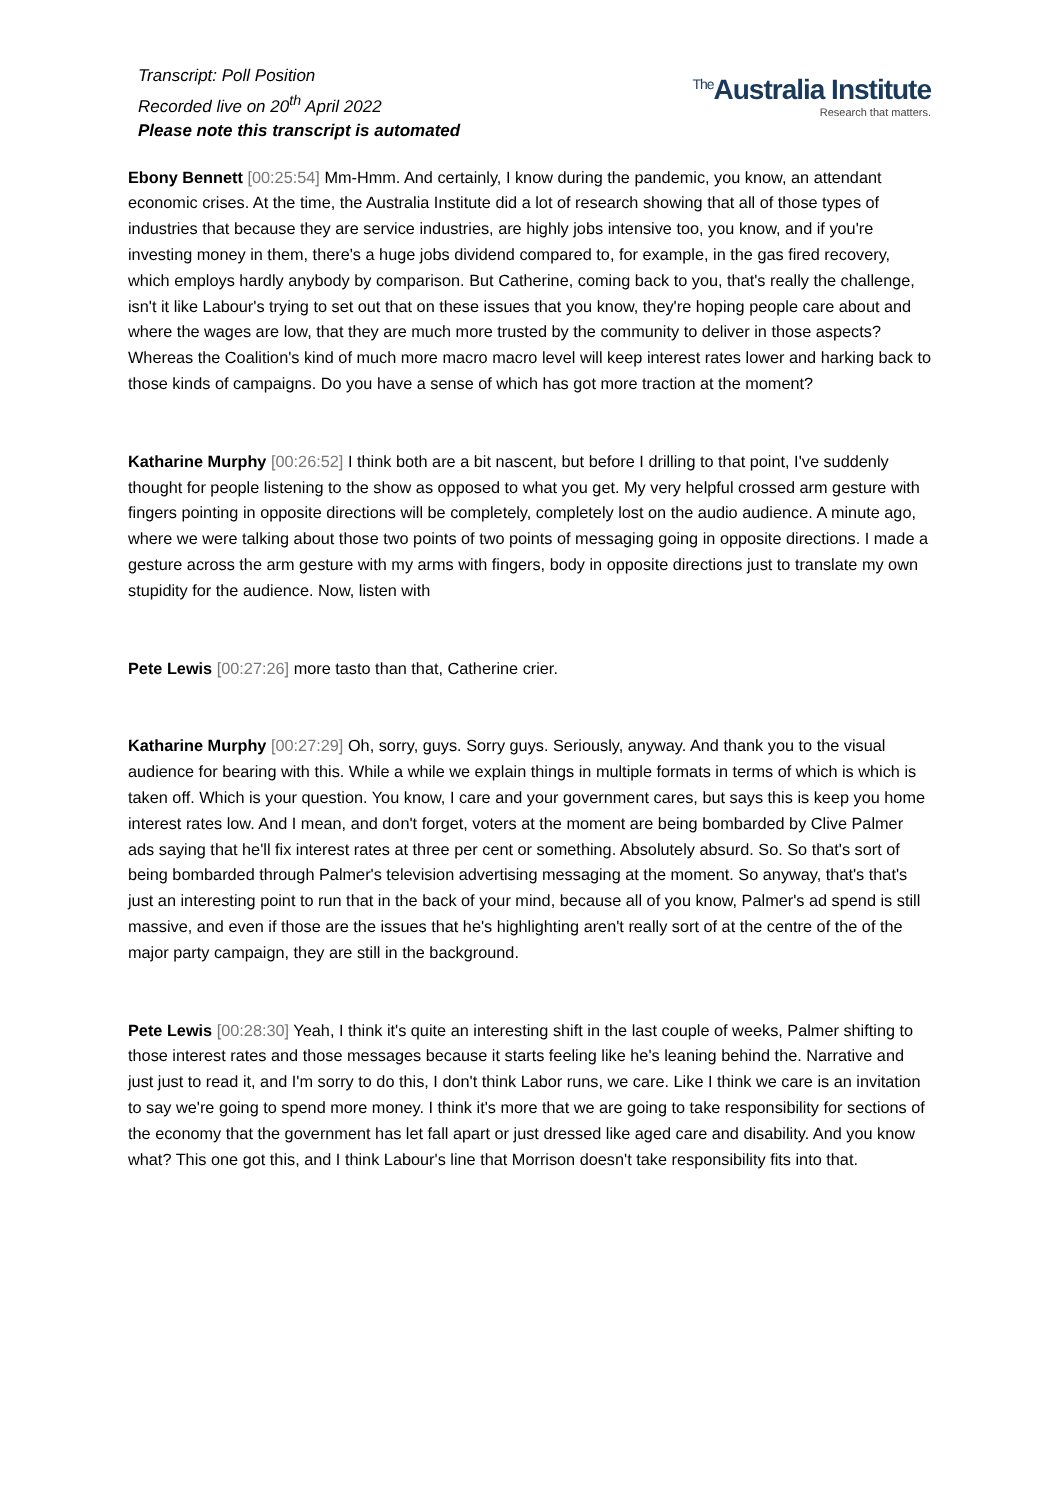Transcript: Poll Position
Recorded live on 20<sup>th</sup> April 2022
Please note this transcript is automated
<sup>The</sup>Australia Institute
Research that matters.
Ebony Bennett [00:25:54] Mm-Hmm. And certainly, I know during the pandemic, you know, an attendant economic crises. At the time, the Australia Institute did a lot of research showing that all of those types of industries that because they are service industries, are highly jobs intensive too, you know, and if you're investing money in them, there's a huge jobs dividend compared to, for example, in the gas fired recovery, which employs hardly anybody by comparison. But Catherine, coming back to you, that's really the challenge, isn't it like Labour's trying to set out that on these issues that you know, they're hoping people care about and where the wages are low, that they are much more trusted by the community to deliver in those aspects? Whereas the Coalition's kind of much more macro macro level will keep interest rates lower and harking back to those kinds of campaigns. Do you have a sense of which has got more traction at the moment?
Katharine Murphy [00:26:52] I think both are a bit nascent, but before I drilling to that point, I've suddenly thought for people listening to the show as opposed to what you get. My very helpful crossed arm gesture with fingers pointing in opposite directions will be completely, completely lost on the audio audience. A minute ago, where we were talking about those two points of two points of messaging going in opposite directions. I made a gesture across the arm gesture with my arms with fingers, body in opposite directions just to translate my own stupidity for the audience. Now, listen with
Pete Lewis [00:27:26] more tasto than that, Catherine crier.
Katharine Murphy [00:27:29] Oh, sorry, guys. Sorry guys. Seriously, anyway. And thank you to the visual audience for bearing with this. While a while we explain things in multiple formats in terms of which is which is taken off. Which is your question. You know, I care and your government cares, but says this is keep you home interest rates low. And I mean, and don't forget, voters at the moment are being bombarded by Clive Palmer ads saying that he'll fix interest rates at three per cent or something. Absolutely absurd. So. So that's sort of being bombarded through Palmer's television advertising messaging at the moment. So anyway, that's that's just an interesting point to run that in the back of your mind, because all of you know, Palmer's ad spend is still massive, and even if those are the issues that he's highlighting aren't really sort of at the centre of the of the major party campaign, they are still in the background.
Pete Lewis [00:28:30] Yeah, I think it's quite an interesting shift in the last couple of weeks, Palmer shifting to those interest rates and those messages because it starts feeling like he's leaning behind the. Narrative and just just to read it, and I'm sorry to do this, I don't think Labor runs, we care. Like I think we care is an invitation to say we're going to spend more money. I think it's more that we are going to take responsibility for sections of the economy that the government has let fall apart or just dressed like aged care and disability. And you know what? This one got this, and I think Labour's line that Morrison doesn't take responsibility fits into that.